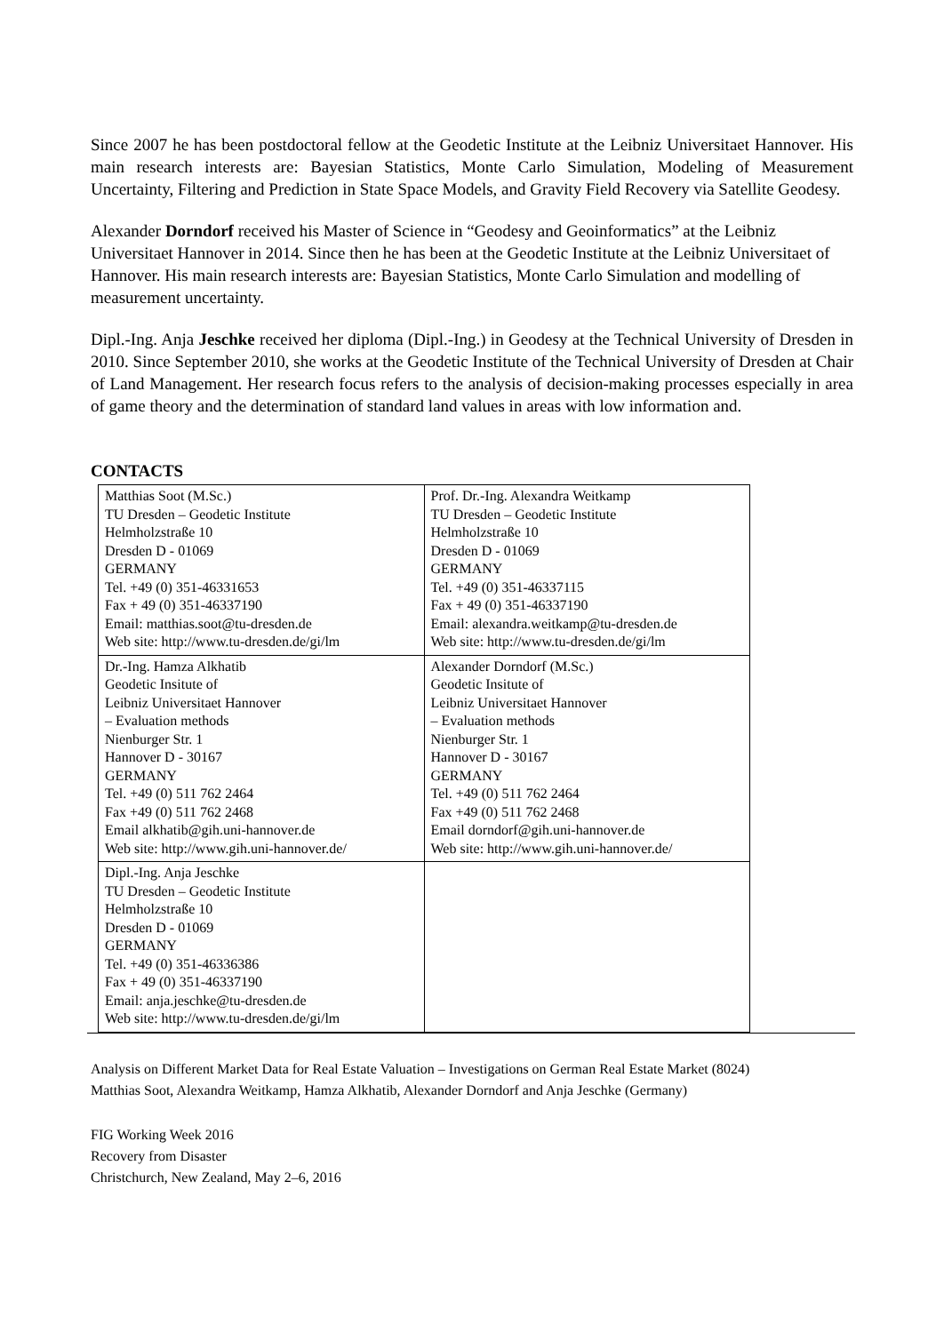Since 2007 he has been postdoctoral fellow at the Geodetic Institute at the Leibniz Universitaet Hannover. His main research interests are: Bayesian Statistics, Monte Carlo Simulation, Modeling of Measurement Uncertainty, Filtering and Prediction in State Space Models, and Gravity Field Recovery via Satellite Geodesy.
Alexander Dorndorf received his Master of Science in “Geodesy and Geoinformatics” at the Leibniz Universitaet Hannover in 2014. Since then he has been at the Geodetic Institute at the Leibniz Universitaet of Hannover. His main research interests are: Bayesian Statistics, Monte Carlo Simulation and modelling of measurement uncertainty.
Dipl.-Ing. Anja Jeschke received her diploma (Dipl.-Ing.) in Geodesy at the Technical University of Dresden in 2010. Since September 2010, she works at the Geodetic Institute of the Technical University of Dresden at Chair of Land Management. Her research focus refers to the analysis of decision-making processes especially in area of game theory and the determination of standard land values in areas with low information and.
CONTACTS
| Matthias Soot (M.Sc.) TU Dresden – Geodetic Institute Helmholzstraße 10 Dresden D - 01069 GERMANY Tel. +49 (0) 351-46331653 Fax + 49 (0) 351-46337190 Email: matthias.soot@tu-dresden.de Web site: http://www.tu-dresden.de/gi/lm | Prof. Dr.-Ing. Alexandra Weitkamp TU Dresden – Geodetic Institute Helmholzstraße 10 Dresden D - 01069 GERMANY Tel. +49 (0) 351-46337115 Fax + 49 (0) 351-46337190 Email: alexandra.weitkamp@tu-dresden.de Web site: http://www.tu-dresden.de/gi/lm |
| Dr.-Ing. Hamza Alkhatib Geodetic Insitute of Leibniz Universitaet Hannover – Evaluation methods Nienburger Str. 1 Hannover D - 30167 GERMANY Tel. +49 (0) 511 762 2464 Fax +49 (0) 511 762 2468 Email alkhatib@gih.uni-hannover.de Web site: http://www.gih.uni-hannover.de/ | Alexander Dorndorf (M.Sc.) Geodetic Insitute of Leibniz Universitaet Hannover – Evaluation methods Nienburger Str. 1 Hannover D - 30167 GERMANY Tel. +49 (0) 511 762 2464 Fax +49 (0) 511 762 2468 Email dorndorf@gih.uni-hannover.de Web site: http://www.gih.uni-hannover.de/ |
| Dipl.-Ing. Anja Jeschke TU Dresden – Geodetic Institute Helmholzstraße 10 Dresden D - 01069 GERMANY Tel. +49 (0) 351-46336386 Fax + 49 (0) 351-46337190 Email: anja.jeschke@tu-dresden.de Web site: http://www.tu-dresden.de/gi/lm | |
Analysis on Different Market Data for Real Estate Valuation – Investigations on German Real Estate Market (8024)
Matthias Soot, Alexandra Weitkamp, Hamza Alkhatib, Alexander Dorndorf and Anja Jeschke (Germany)
FIG Working Week 2016
Recovery from Disaster
Christchurch, New Zealand, May 2–6, 2016